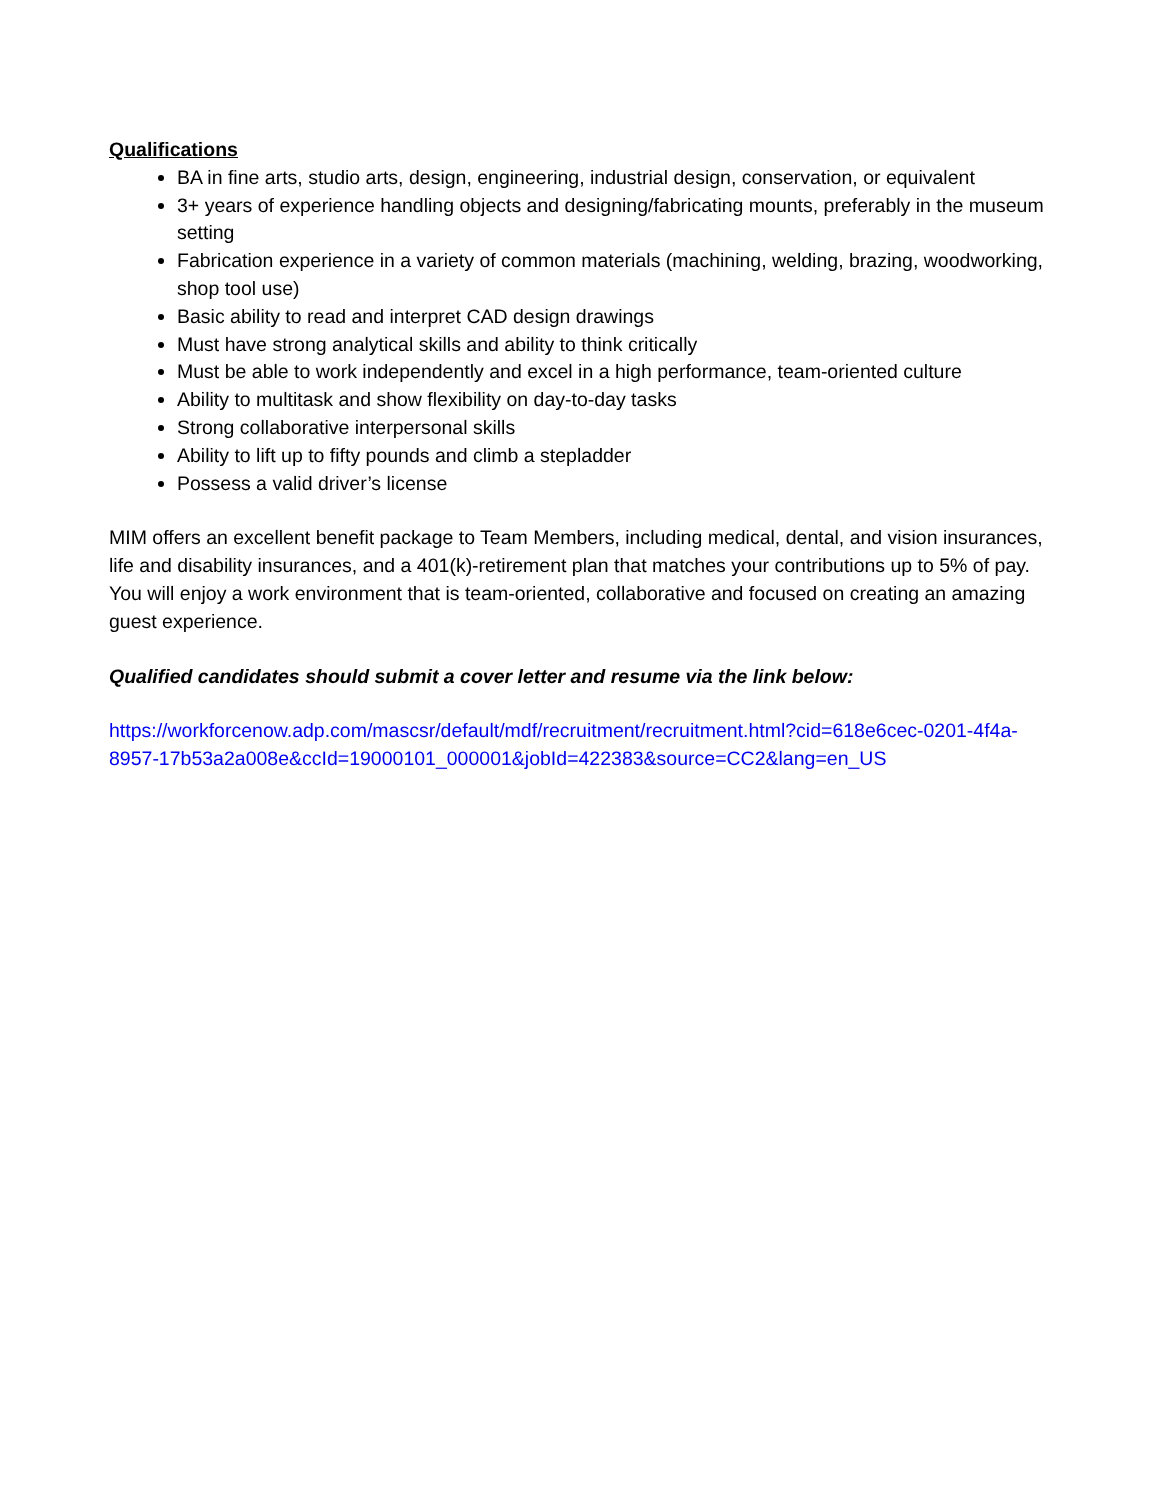Qualifications
BA in fine arts, studio arts, design, engineering, industrial design, conservation, or equivalent
3+ years of experience handling objects and designing/fabricating mounts, preferably in the museum setting
Fabrication experience in a variety of common materials (machining, welding, brazing, woodworking, shop tool use)
Basic ability to read and interpret CAD design drawings
Must have strong analytical skills and ability to think critically
Must be able to work independently and excel in a high performance, team-oriented culture
Ability to multitask and show flexibility on day-to-day tasks
Strong collaborative interpersonal skills
Ability to lift up to fifty pounds and climb a stepladder
Possess a valid driver’s license
MIM offers an excellent benefit package to Team Members, including medical, dental, and vision insurances, life and disability insurances, and a 401(k)-retirement plan that matches your contributions up to 5% of pay. You will enjoy a work environment that is team-oriented, collaborative and focused on creating an amazing guest experience.
Qualified candidates should submit a cover letter and resume via the link below:
https://workforcenow.adp.com/mascsr/default/mdf/recruitment/recruitment.html?cid=618e6cec-0201-4f4a-8957-17b53a2a008e&ccId=19000101_000001&jobId=422383&source=CC2&lang=en_US